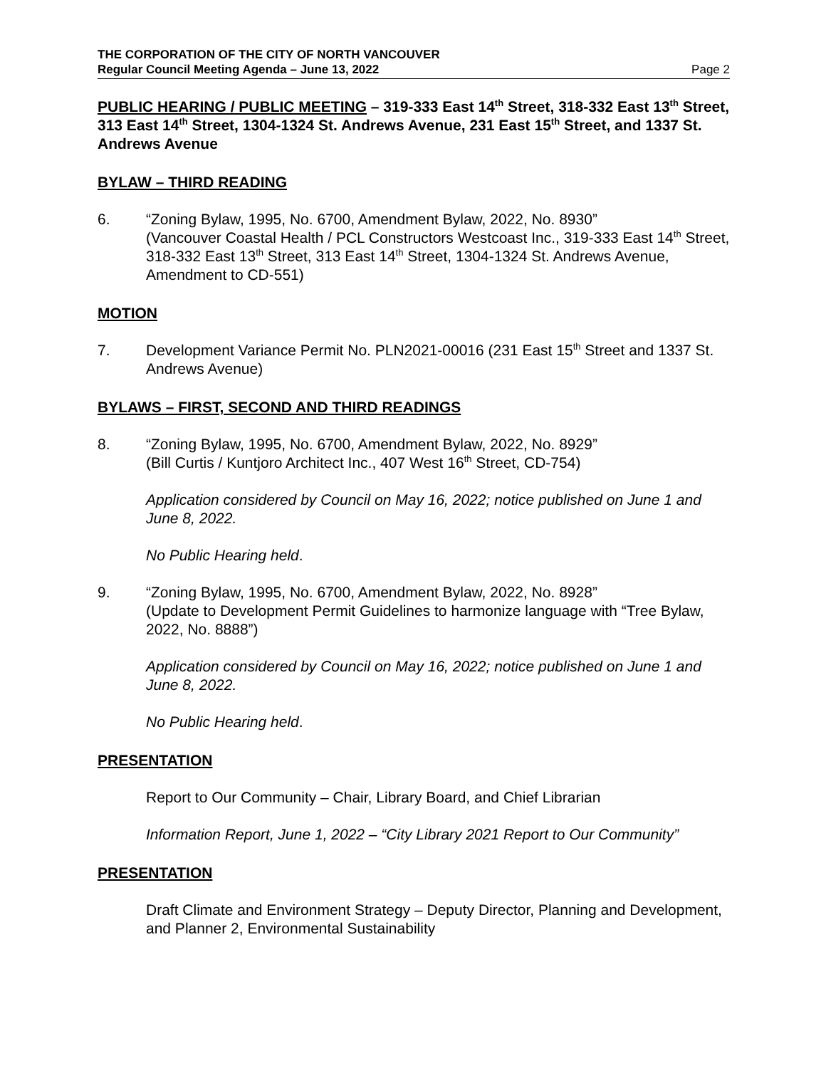THE CORPORATION OF THE CITY OF NORTH VANCOUVER
Regular Council Meeting Agenda – June 13, 2022 Page 2
PUBLIC HEARING / PUBLIC MEETING – 319-333 East 14<sup>th</sup> Street, 318-332 East 13<sup>th</sup> Street, 313 East 14<sup>th</sup> Street, 1304-1324 St. Andrews Avenue, 231 East 15<sup>th</sup> Street, and 1337 St. Andrews Avenue
BYLAW – THIRD READING
6. “Zoning Bylaw, 1995, No. 6700, Amendment Bylaw, 2022, No. 8930”
(Vancouver Coastal Health / PCL Constructors Westcoast Inc., 319-333 East 14<sup>th</sup> Street, 318-332 East 13<sup>th</sup> Street, 313 East 14<sup>th</sup> Street, 1304-1324 St. Andrews Avenue, Amendment to CD-551)
MOTION
7. Development Variance Permit No. PLN2021-00016 (231 East 15<sup>th</sup> Street and 1337 St. Andrews Avenue)
BYLAWS – FIRST, SECOND AND THIRD READINGS
8. “Zoning Bylaw, 1995, No. 6700, Amendment Bylaw, 2022, No. 8929”
(Bill Curtis / Kuntjoro Architect Inc., 407 West 16<sup>th</sup> Street, CD-754)
Application considered by Council on May 16, 2022; notice published on June 1 and June 8, 2022.
No Public Hearing held.
9. “Zoning Bylaw, 1995, No. 6700, Amendment Bylaw, 2022, No. 8928”
(Update to Development Permit Guidelines to harmonize language with “Tree Bylaw, 2022, No. 8888”)
Application considered by Council on May 16, 2022; notice published on June 1 and June 8, 2022.
No Public Hearing held.
PRESENTATION
Report to Our Community – Chair, Library Board, and Chief Librarian
Information Report, June 1, 2022 – “City Library 2021 Report to Our Community”
PRESENTATION
Draft Climate and Environment Strategy – Deputy Director, Planning and Development, and Planner 2, Environmental Sustainability